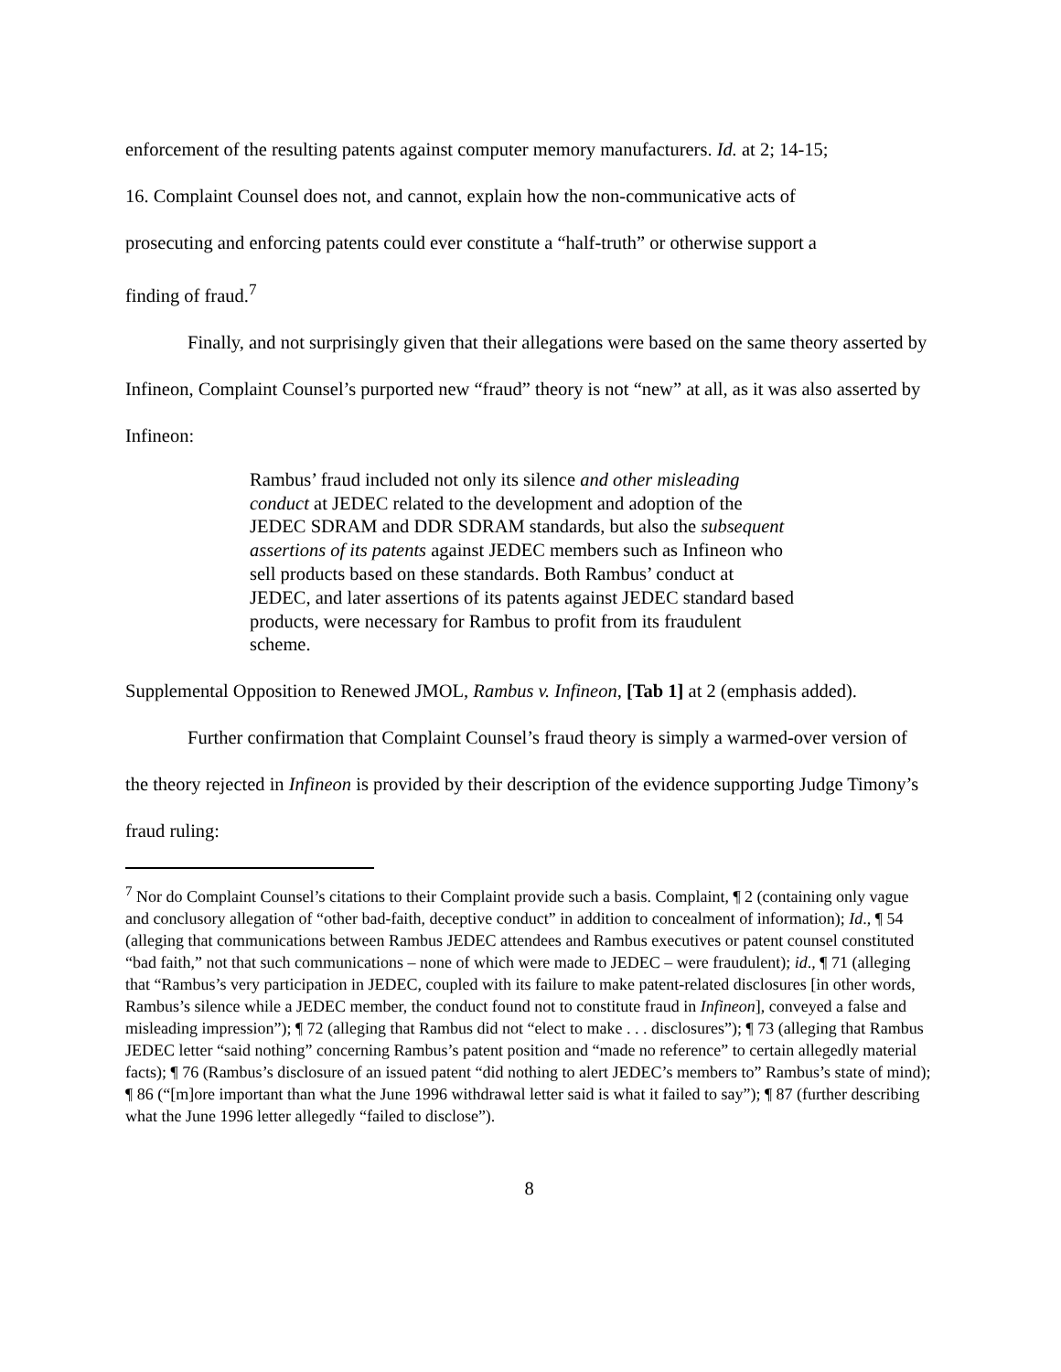enforcement of the resulting patents against computer memory manufacturers. Id. at 2; 14-15;
16. Complaint Counsel does not, and cannot, explain how the non-communicative acts of
prosecuting and enforcing patents could ever constitute a “half-truth” or otherwise support a
finding of fraud.<sup>7</sup>
Finally, and not surprisingly given that their allegations were based on the same theory asserted by Infineon, Complaint Counsel’s purported new “fraud” theory is not “new” at all, as it was also asserted by Infineon:
Rambus’ fraud included not only its silence and other misleading conduct at JEDEC related to the development and adoption of the JEDEC SDRAM and DDR SDRAM standards, but also the subsequent assertions of its patents against JEDEC members such as Infineon who sell products based on these standards. Both Rambus’ conduct at JEDEC, and later assertions of its patents against JEDEC standard based products, were necessary for Rambus to profit from its fraudulent scheme.
Supplemental Opposition to Renewed JMOL, Rambus v. Infineon, [Tab 1] at 2 (emphasis added).
Further confirmation that Complaint Counsel’s fraud theory is simply a warmed-over version of the theory rejected in Infineon is provided by their description of the evidence supporting Judge Timony’s fraud ruling:
<sup>7</sup> Nor do Complaint Counsel’s citations to their Complaint provide such a basis. Complaint, ¶ 2 (containing only vague and conclusory allegation of “other bad-faith, deceptive conduct” in addition to concealment of information); Id., ¶ 54 (alleging that communications between Rambus JEDEC attendees and Rambus executives or patent counsel constituted “bad faith,” not that such communications – none of which were made to JEDEC – were fraudulent); id., ¶ 71 (alleging that “Rambus’s very participation in JEDEC, coupled with its failure to make patent-related disclosures [in other words, Rambus’s silence while a JEDEC member, the conduct found not to constitute fraud in Infineon], conveyed a false and misleading impression”); ¶ 72 (alleging that Rambus did not “elect to make . . . disclosures”); ¶ 73 (alleging that Rambus JEDEC letter “said nothing” concerning Rambus’s patent position and “made no reference” to certain allegedly material facts); ¶ 76 (Rambus’s disclosure of an issued patent “did nothing to alert JEDEC’s members to” Rambus’s state of mind); ¶ 86 (“[m]ore important than what the June 1996 withdrawal letter said is what it failed to say”); ¶ 87 (further describing what the June 1996 letter allegedly “failed to disclose”).
8